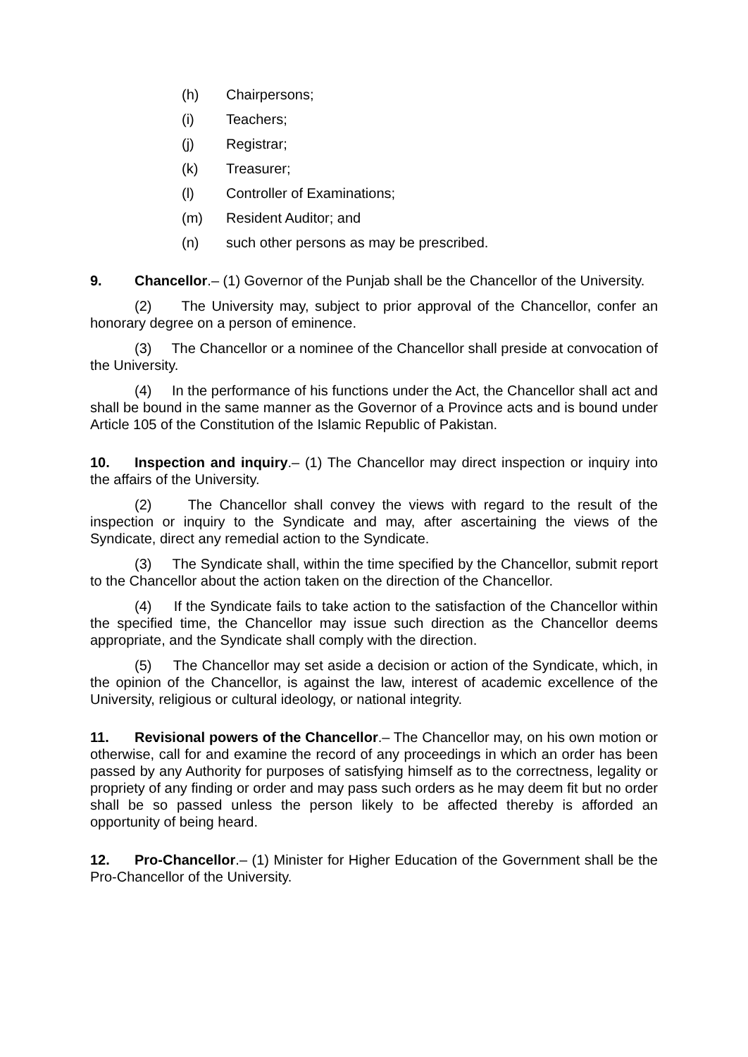(h) Chairpersons;
(i) Teachers;
(j) Registrar;
(k) Treasurer;
(l) Controller of Examinations;
(m) Resident Auditor; and
(n) such other persons as may be prescribed.
9. Chancellor.– (1) Governor of the Punjab shall be the Chancellor of the University.
(2) The University may, subject to prior approval of the Chancellor, confer an honorary degree on a person of eminence.
(3) The Chancellor or a nominee of the Chancellor shall preside at convocation of the University.
(4) In the performance of his functions under the Act, the Chancellor shall act and shall be bound in the same manner as the Governor of a Province acts and is bound under Article 105 of the Constitution of the Islamic Republic of Pakistan.
10. Inspection and inquiry.– (1) The Chancellor may direct inspection or inquiry into the affairs of the University.
(2) The Chancellor shall convey the views with regard to the result of the inspection or inquiry to the Syndicate and may, after ascertaining the views of the Syndicate, direct any remedial action to the Syndicate.
(3) The Syndicate shall, within the time specified by the Chancellor, submit report to the Chancellor about the action taken on the direction of the Chancellor.
(4) If the Syndicate fails to take action to the satisfaction of the Chancellor within the specified time, the Chancellor may issue such direction as the Chancellor deems appropriate, and the Syndicate shall comply with the direction.
(5) The Chancellor may set aside a decision or action of the Syndicate, which, in the opinion of the Chancellor, is against the law, interest of academic excellence of the University, religious or cultural ideology, or national integrity.
11. Revisional powers of the Chancellor.– The Chancellor may, on his own motion or otherwise, call for and examine the record of any proceedings in which an order has been passed by any Authority for purposes of satisfying himself as to the correctness, legality or propriety of any finding or order and may pass such orders as he may deem fit but no order shall be so passed unless the person likely to be affected thereby is afforded an opportunity of being heard.
12. Pro-Chancellor.– (1) Minister for Higher Education of the Government shall be the Pro-Chancellor of the University.